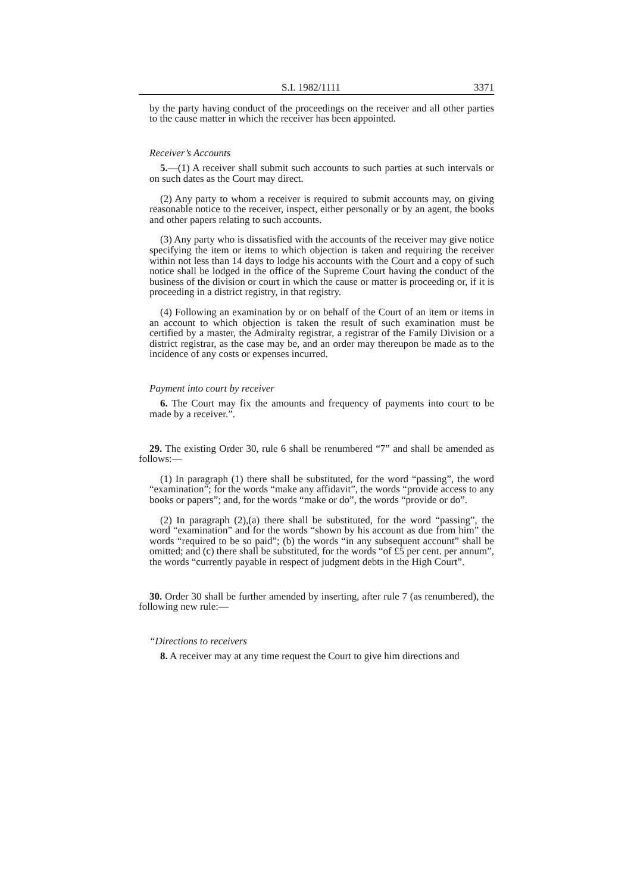S.I. 1982/1111 3371
by the party having conduct of the proceedings on the receiver and all other parties to the cause matter in which the receiver has been appointed.
Receiver’s Accounts
5.—(1) A receiver shall submit such accounts to such parties at such intervals or on such dates as the Court may direct.
(2) Any party to whom a receiver is required to submit accounts may, on giving reasonable notice to the receiver, inspect, either personally or by an agent, the books and other papers relating to such accounts.
(3) Any party who is dissatisfied with the accounts of the receiver may give notice specifying the item or items to which objection is taken and requiring the receiver within not less than 14 days to lodge his accounts with the Court and a copy of such notice shall be lodged in the office of the Supreme Court having the conduct of the business of the division or court in which the cause or matter is proceeding or, if it is proceeding in a district registry, in that registry.
(4) Following an examination by or on behalf of the Court of an item or items in an account to which objection is taken the result of such examination must be certified by a master, the Admiralty registrar, a registrar of the Family Division or a district registrar, as the case may be, and an order may thereupon be made as to the incidence of any costs or expenses incurred.
Payment into court by receiver
6. The Court may fix the amounts and frequency of payments into court to be made by a receiver.”.
29. The existing Order 30, rule 6 shall be renumbered “7” and shall be amended as follows:—
(1) In paragraph (1) there shall be substituted, for the word “passing”, the word “examination”; for the words “make any affidavit”, the words “provide access to any books or papers”; and, for the words “make or do”, the words “provide or do”.
(2) In paragraph (2),(a) there shall be substituted, for the word “passing”, the word “examination” and for the words “shown by his account as due from him” the words “required to be so paid”; (b) the words “in any subsequent account” shall be omitted; and (c) there shall be substituted, for the words “of £5 per cent. per annum”, the words “currently payable in respect of judgment debts in the High Court”.
30. Order 30 shall be further amended by inserting, after rule 7 (as renumbered), the following new rule:—
“Directions to receivers
8. A receiver may at any time request the Court to give him directions and